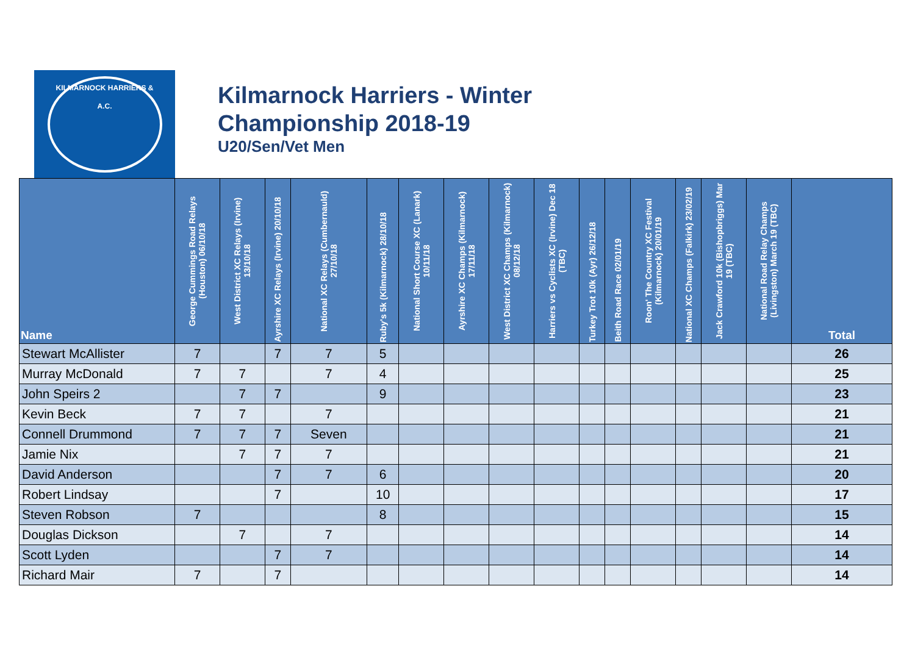KILMARNOCK HARRIERS & A.C.
Kilmarnock Harriers - Winter
Championship 2018-19
U20/Sen/Vet Men
| Name | George Cummings Road Relays (Houston) 06/10/18 | West District XC Relays (Irvine) 13/10/18 | Ayrshire XC Relays (Irvine) 20/10/18 | National XC Relays (Cumbernauld) 27/10/18 | Ruby's 5k (Kilmarnock) 28/10/18 | National Short Course XC (Lanark) 10/11/18 | Ayrshire XC Champs (Kilmarnock) 17/11/18 | West District XC Champs (Kilmarnock) 08/12/18 | Harriers vs Cyclists XC (Irvine) Dec 18 (TBC) | Turkey Trot 10k (Ayr) 26/12/18 | Beith Road Race 02/01/19 | Roon' The Country XC Festival (Kilmarnock) 20/01/19 | National XC Champs (Falkirk) 23/02/19 | Jack Crawford 10k (Bishopbriggs) Mar 19 (TBC) | National Road Relay Champs (Livingston) March 19 (TBC) | Total |
| --- | --- | --- | --- | --- | --- | --- | --- | --- | --- | --- | --- | --- | --- | --- | --- | --- |
| Stewart McAllister | 7 | | 7 | 7 | 5 | | | | | | | | | | | 26 |
| Murray McDonald | 7 | 7 | | 7 | 4 | | | | | | | | | | | 25 |
| John Speirs 2 | | 7 | 7 | | 9 | | | | | | | | | | | 23 |
| Kevin Beck | 7 | 7 | | 7 | | | | | | | | | | | | 21 |
| Connell Drummond | 7 | 7 | 7 | Seven | | | | | | | | | | | | 21 |
| Jamie Nix | | 7 | 7 | 7 | | | | | | | | | | | | 21 |
| David Anderson | | | 7 | 7 | 6 | | | | | | | | | | | 20 |
| Robert Lindsay | | | 7 | | 10 | | | | | | | | | | | 17 |
| Steven Robson | 7 | | | | 8 | | | | | | | | | | | 15 |
| Douglas Dickson | | 7 | | 7 | | | | | | | | | | | | 14 |
| Scott Lyden | | | 7 | 7 | | | | | | | | | | | | 14 |
| Richard Mair | 7 | | 7 | | | | | | | | | | | | | 14 |